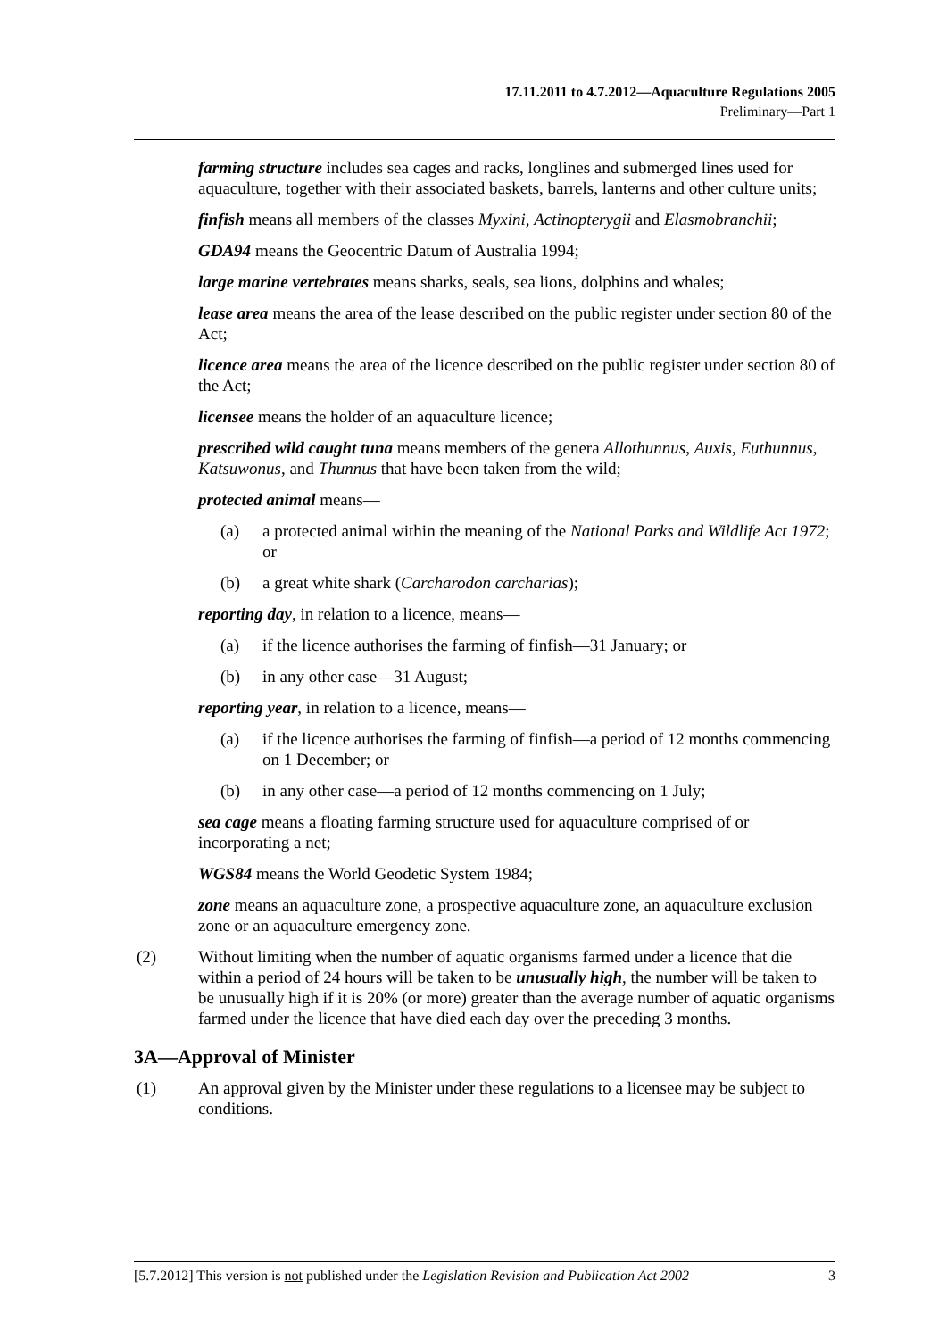17.11.2011 to 4.7.2012—Aquaculture Regulations 2005
Preliminary—Part 1
farming structure includes sea cages and racks, longlines and submerged lines used for aquaculture, together with their associated baskets, barrels, lanterns and other culture units;
finfish means all members of the classes Myxini, Actinopterygii and Elasmobranchii;
GDA94 means the Geocentric Datum of Australia 1994;
large marine vertebrates means sharks, seals, sea lions, dolphins and whales;
lease area means the area of the lease described on the public register under section 80 of the Act;
licence area means the area of the licence described on the public register under section 80 of the Act;
licensee means the holder of an aquaculture licence;
prescribed wild caught tuna means members of the genera Allothunnus, Auxis, Euthunnus, Katsuwonus, and Thunnus that have been taken from the wild;
protected animal means—
(a) a protected animal within the meaning of the National Parks and Wildlife Act 1972; or
(b) a great white shark (Carcharodon carcharias);
reporting day, in relation to a licence, means—
(a) if the licence authorises the farming of finfish—31 January; or
(b) in any other case—31 August;
reporting year, in relation to a licence, means—
(a) if the licence authorises the farming of finfish—a period of 12 months commencing on 1 December; or
(b) in any other case—a period of 12 months commencing on 1 July;
sea cage means a floating farming structure used for aquaculture comprised of or incorporating a net;
WGS84 means the World Geodetic System 1984;
zone means an aquaculture zone, a prospective aquaculture zone, an aquaculture exclusion zone or an aquaculture emergency zone.
(2) Without limiting when the number of aquatic organisms farmed under a licence that die within a period of 24 hours will be taken to be unusually high, the number will be taken to be unusually high if it is 20% (or more) greater than the average number of aquatic organisms farmed under the licence that have died each day over the preceding 3 months.
3A—Approval of Minister
(1) An approval given by the Minister under these regulations to a licensee may be subject to conditions.
[5.7.2012] This version is not published under the Legislation Revision and Publication Act 2002 3